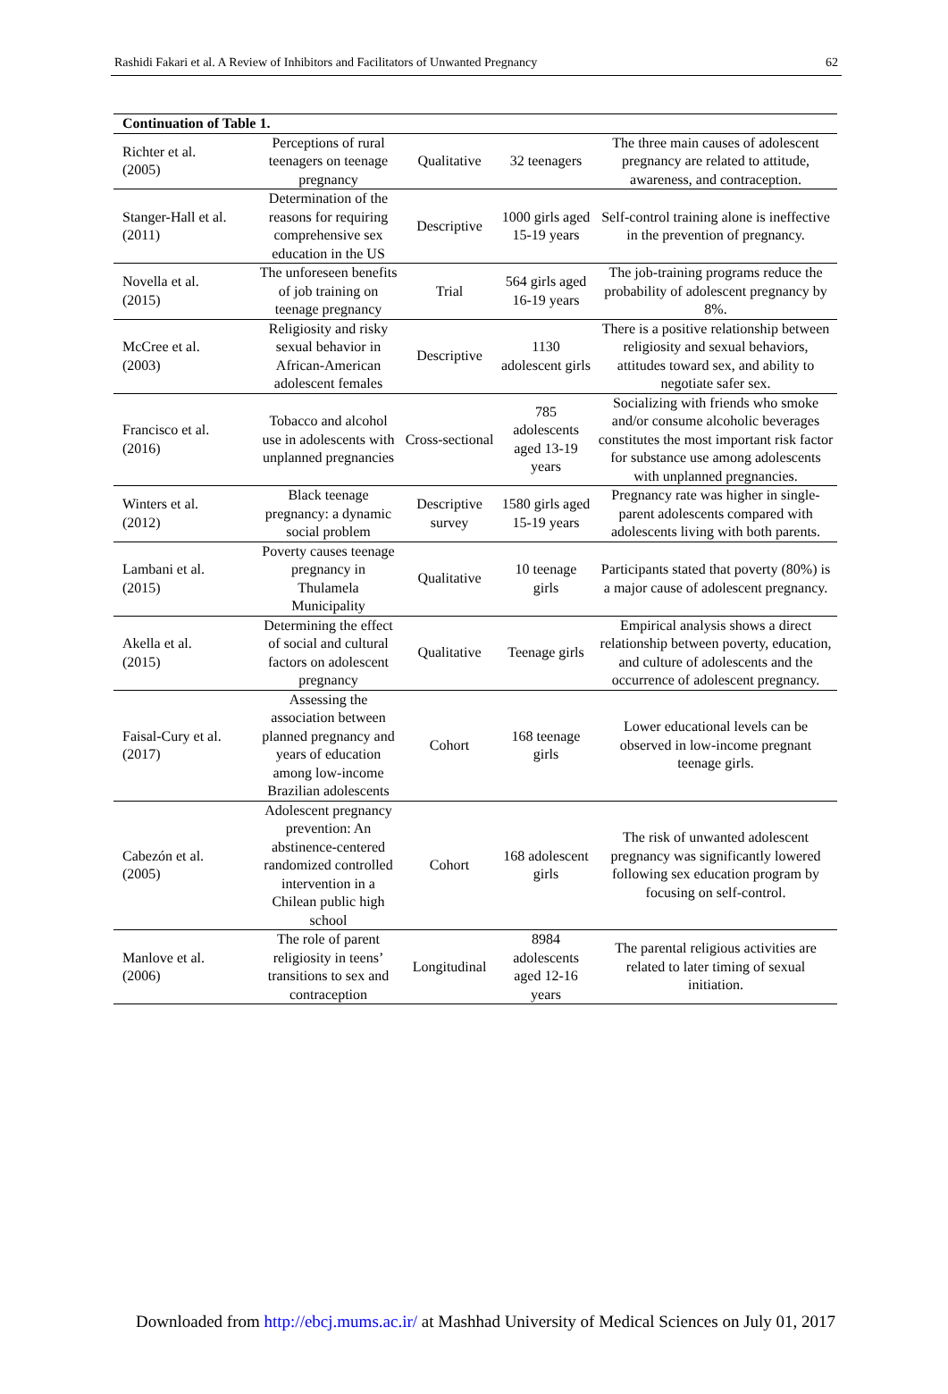Rashidi Fakari et al. A Review of Inhibitors and Facilitators of Unwanted Pregnancy 62
| Continuation of Table 1. | | | | |
| --- | --- | --- | --- | --- |
| Richter et al. (2005) | Perceptions of rural teenagers on teenage pregnancy | Qualitative | 32 teenagers | The three main causes of adolescent pregnancy are related to attitude, awareness, and contraception. |
| Stanger-Hall et al. (2011) | Determination of the reasons for requiring comprehensive sex education in the US | Descriptive | 1000 girls aged 15-19 years | Self-control training alone is ineffective in the prevention of pregnancy. |
| Novella et al. (2015) | The unforeseen benefits of job training on teenage pregnancy | Trial | 564 girls aged 16-19 years | The job-training programs reduce the probability of adolescent pregnancy by 8%. |
| McCree et al. (2003) | Religiosity and risky sexual behavior in African-American adolescent females | Descriptive | 1130 adolescent girls | There is a positive relationship between religiosity and sexual behaviors, attitudes toward sex, and ability to negotiate safer sex. |
| Francisco et al. (2016) | Tobacco and alcohol use in adolescents with unplanned pregnancies | Cross-sectional | 785 adolescents aged 13-19 years | Socializing with friends who smoke and/or consume alcoholic beverages constitutes the most important risk factor for substance use among adolescents with unplanned pregnancies. |
| Winters et al. (2012) | Black teenage pregnancy: a dynamic social problem | Descriptive survey | 1580 girls aged 15-19 years | Pregnancy rate was higher in single-parent adolescents compared with adolescents living with both parents. |
| Lambani et al. (2015) | Poverty causes teenage pregnancy in Thulamela Municipality | Qualitative | 10 teenage girls | Participants stated that poverty (80%) is a major cause of adolescent pregnancy. |
| Akella et al. (2015) | Determining the effect of social and cultural factors on adolescent pregnancy | Qualitative | Teenage girls | Empirical analysis shows a direct relationship between poverty, education, and culture of adolescents and the occurrence of adolescent pregnancy. |
| Faisal-Cury et al. (2017) | Assessing the association between planned pregnancy and years of education among low-income Brazilian adolescents | Cohort | 168 teenage girls | Lower educational levels can be observed in low-income pregnant teenage girls. |
| Cabezón et al. (2005) | Adolescent pregnancy prevention: An abstinence-centered randomized controlled intervention in a Chilean public high school | Cohort | 168 adolescent girls | The risk of unwanted adolescent pregnancy was significantly lowered following sex education program by focusing on self-control. |
| Manlove et al. (2006) | The role of parent religiosity in teens’ transitions to sex and contraception | Longitudinal | 8984 adolescents aged 12-16 years | The parental religious activities are related to later timing of sexual initiation. |
Downloaded from http://ebcj.mums.ac.ir/ at Mashhad University of Medical Sciences on July 01, 2017